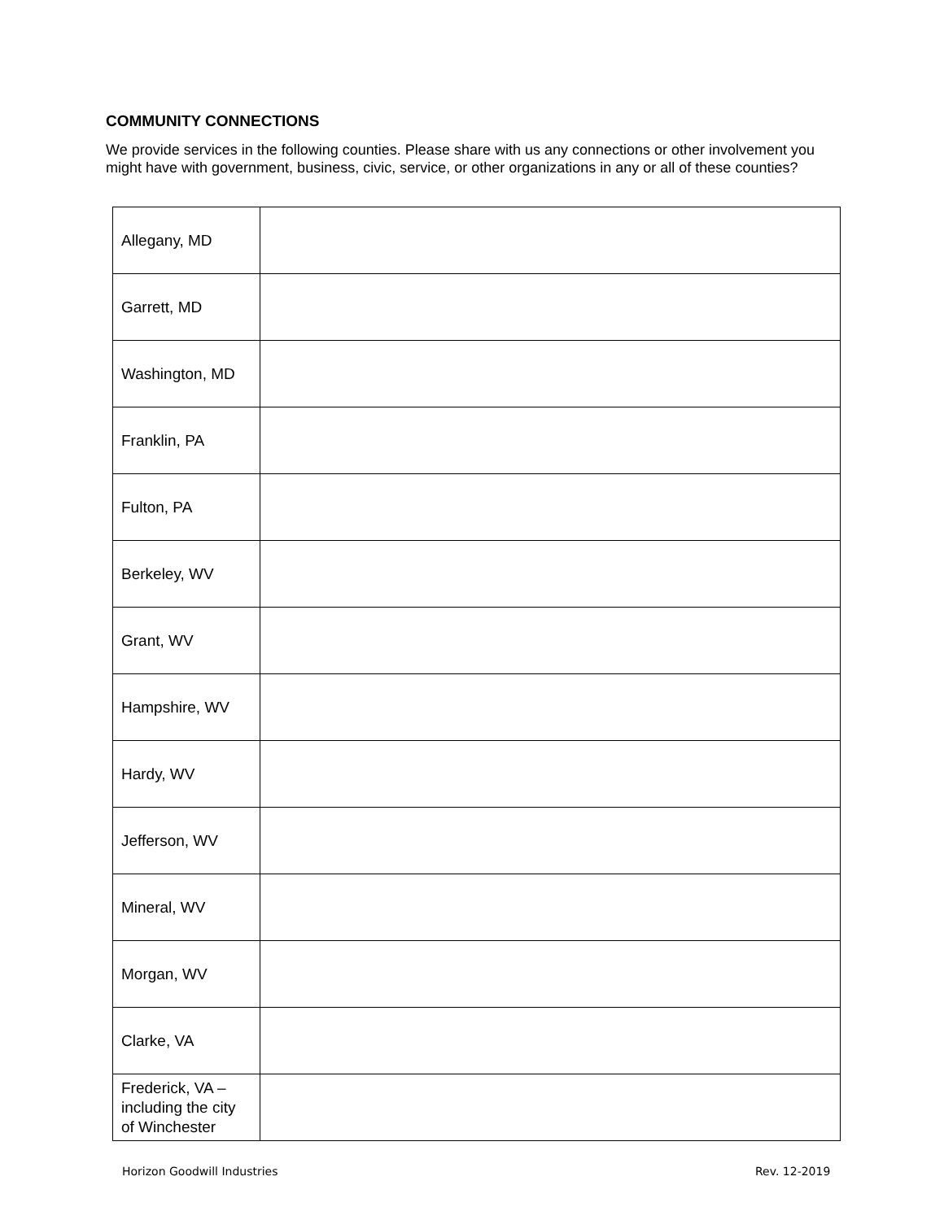COMMUNITY CONNECTIONS
We provide services in the following counties. Please share with us any connections or other involvement you might have with government, business, civic, service, or other organizations in any or all of these counties?
| Allegany, MD | |
| Garrett, MD | |
| Washington, MD | |
| Franklin, PA | |
| Fulton, PA | |
| Berkeley, WV | |
| Grant, WV | |
| Hampshire, WV | |
| Hardy, WV | |
| Jefferson, WV | |
| Mineral, WV | |
| Morgan, WV | |
| Clarke, VA | |
| Frederick, VA – including the city of Winchester | |
Horizon Goodwill Industries Rev. 12-2019